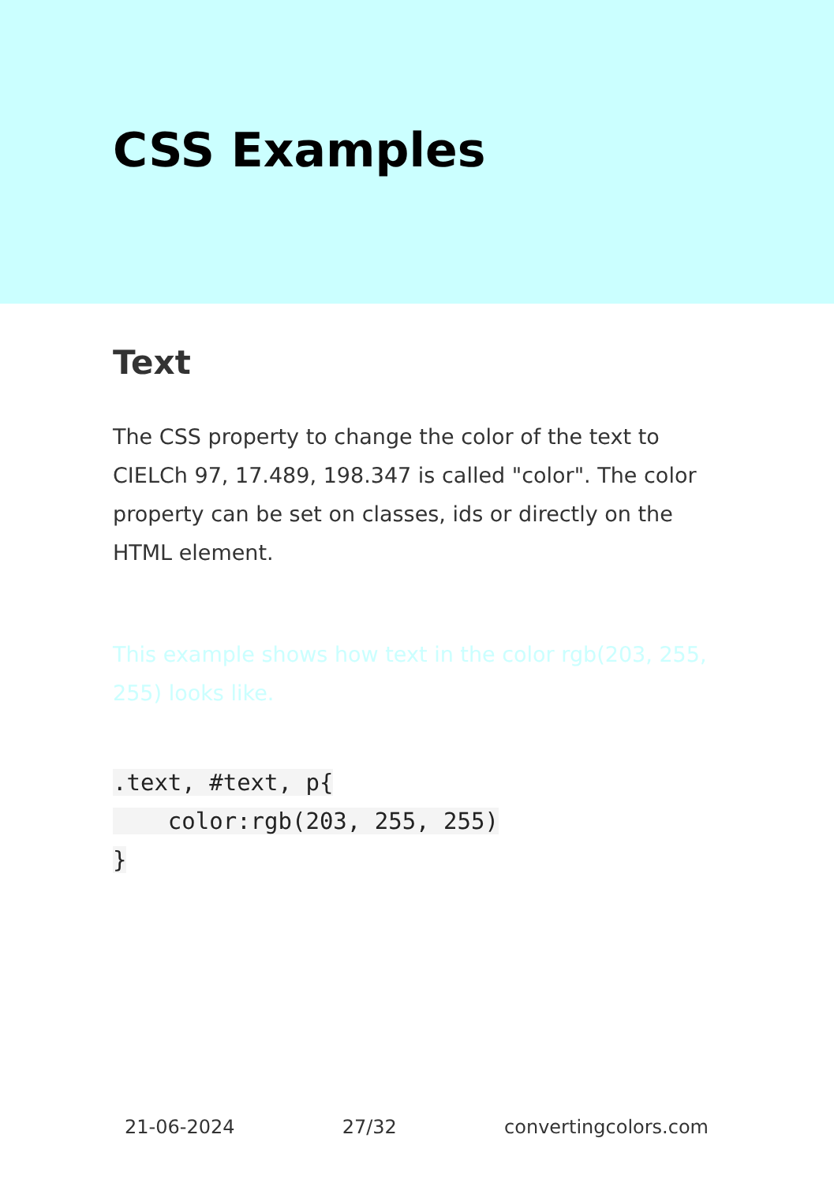CSS Examples
Text
The CSS property to change the color of the text to CIELCh 97, 17.489, 198.347 is called "color". The color property can be set on classes, ids or directly on the HTML element.
This example shows how text in the color rgb(203, 255, 255) looks like.
.text, #text, p{
    color:rgb(203, 255, 255)
}
21-06-2024 27/32 convertingcolors.com